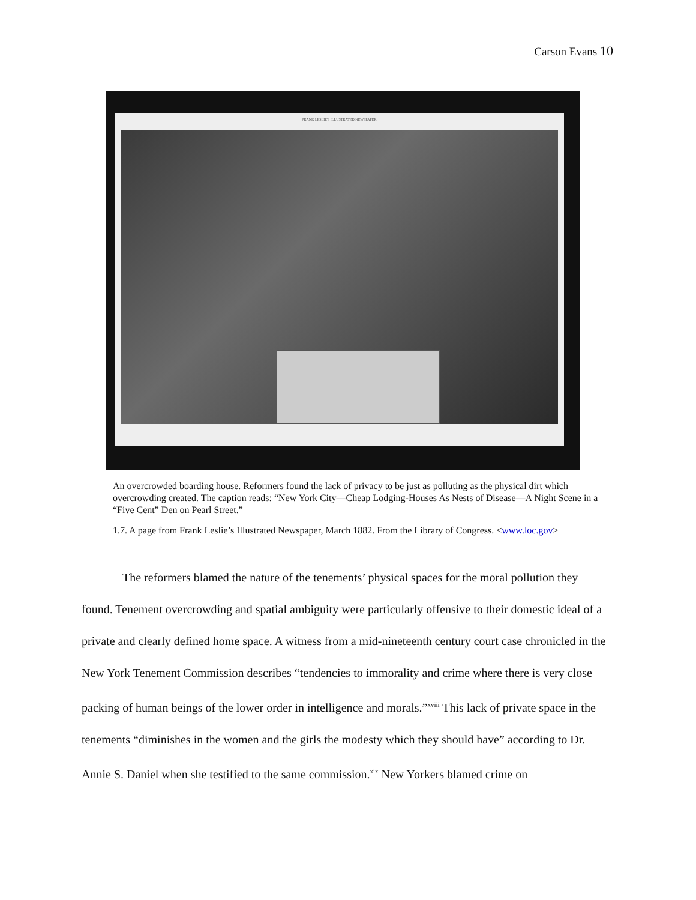Carson Evans 10
FRANK LESLIE'S ILLUSTRATED NEWSPAPER.
An overcrowded boarding house. Reformers found the lack of privacy to be just as polluting as the physical dirt which overcrowding created. The caption reads: “New York City—Cheap Lodging-Houses As Nests of Disease—A Night Scene in a “Five Cent” Den on Pearl Street.”
1.7. A page from Frank Leslie’s Illustrated Newspaper, March 1882. From the Library of Congress. <www.loc.gov>
The reformers blamed the nature of the tenements’ physical spaces for the moral pollution they found. Tenement overcrowding and spatial ambiguity were particularly offensive to their domestic ideal of a private and clearly defined home space. A witness from a mid-nineteenth century court case chronicled in the New York Tenement Commission describes “tendencies to immorality and crime where there is very close packing of human beings of the lower order in intelligence and morals.”<sup>xviii</sup> This lack of private space in the tenements “diminishes in the women and the girls the modesty which they should have” according to Dr. Annie S. Daniel when she testified to the same commission.<sup>xix</sup> New Yorkers blamed crime on